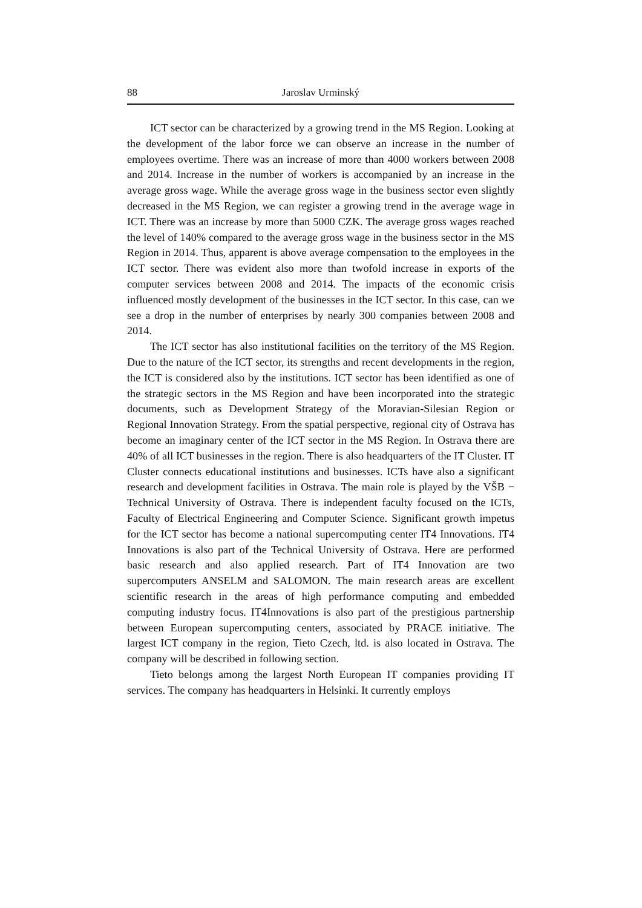88 Jaroslav Urminský
ICT sector can be characterized by a growing trend in the MS Region. Looking at the development of the labor force we can observe an increase in the number of employees overtime. There was an increase of more than 4000 workers between 2008 and 2014. Increase in the number of workers is accompanied by an increase in the average gross wage. While the average gross wage in the business sector even slightly decreased in the MS Region, we can register a growing trend in the average wage in ICT. There was an increase by more than 5000 CZK. The average gross wages reached the level of 140% compared to the average gross wage in the business sector in the MS Region in 2014. Thus, apparent is above average compensation to the employees in the ICT sector. There was evident also more than twofold increase in exports of the computer services between 2008 and 2014. The impacts of the economic crisis influenced mostly development of the businesses in the ICT sector. In this case, can we see a drop in the number of enterprises by nearly 300 companies between 2008 and 2014.
The ICT sector has also institutional facilities on the territory of the MS Region. Due to the nature of the ICT sector, its strengths and recent developments in the region, the ICT is considered also by the institutions. ICT sector has been identified as one of the strategic sectors in the MS Region and have been incorporated into the strategic documents, such as Development Strategy of the Moravian-Silesian Region or Regional Innovation Strategy. From the spatial perspective, regional city of Ostrava has become an imaginary center of the ICT sector in the MS Region. In Ostrava there are 40% of all ICT businesses in the region. There is also headquarters of the IT Cluster. IT Cluster connects educational institutions and businesses. ICTs have also a significant research and development facilities in Ostrava. The main role is played by the VŠB − Technical University of Ostrava. There is independent faculty focused on the ICTs, Faculty of Electrical Engineering and Computer Science. Significant growth impetus for the ICT sector has become a national supercomputing center IT4 Innovations. IT4 Innovations is also part of the Technical University of Ostrava. Here are performed basic research and also applied research. Part of IT4 Innovation are two supercomputers ANSELM and SALOMON. The main research areas are excellent scientific research in the areas of high performance computing and embedded computing industry focus. IT4Innovations is also part of the prestigious partnership between European supercomputing centers, associated by PRACE initiative. The largest ICT company in the region, Tieto Czech, ltd. is also located in Ostrava. The company will be described in following section.
Tieto belongs among the largest North European IT companies providing IT services. The company has headquarters in Helsinki. It currently employs